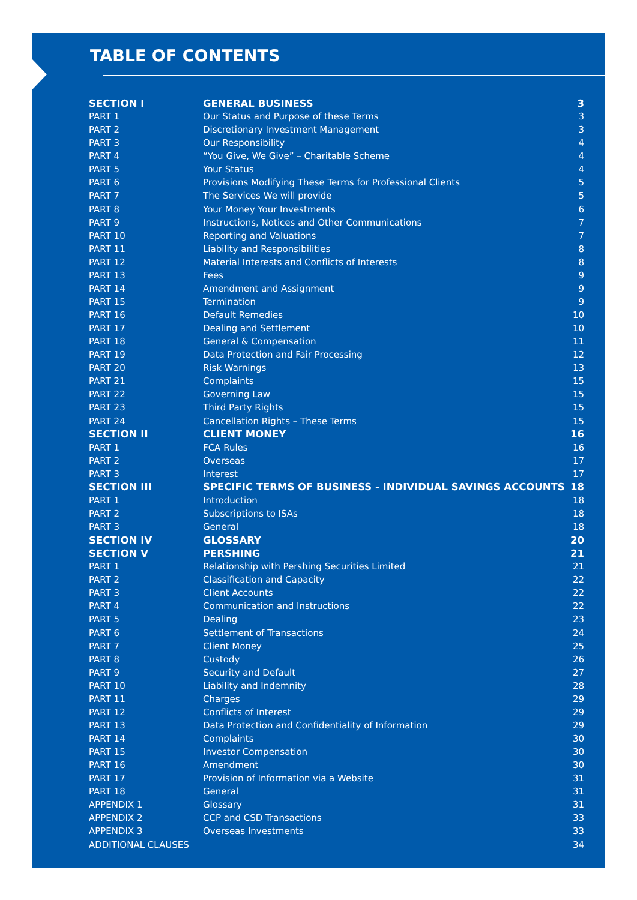TABLE OF CONTENTS
| SECTION I | GENERAL BUSINESS | 3 |
| PART 1 | Our Status and Purpose of these Terms | 3 |
| PART 2 | Discretionary Investment Management | 3 |
| PART 3 | Our Responsibility | 4 |
| PART 4 | “You Give, We Give” – Charitable Scheme | 4 |
| PART 5 | Your Status | 4 |
| PART 6 | Provisions Modifying These Terms for Professional Clients | 5 |
| PART 7 | The Services We will provide | 5 |
| PART 8 | Your Money Your Investments | 6 |
| PART 9 | Instructions, Notices and Other Communications | 7 |
| PART 10 | Reporting and Valuations | 7 |
| PART 11 | Liability and Responsibilities | 8 |
| PART 12 | Material Interests and Conflicts of Interests | 8 |
| PART 13 | Fees | 9 |
| PART 14 | Amendment and Assignment | 9 |
| PART 15 | Termination | 9 |
| PART 16 | Default Remedies | 10 |
| PART 17 | Dealing and Settlement | 10 |
| PART 18 | General & Compensation | 11 |
| PART 19 | Data Protection and Fair Processing | 12 |
| PART 20 | Risk Warnings | 13 |
| PART 21 | Complaints | 15 |
| PART 22 | Governing Law | 15 |
| PART 23 | Third Party Rights | 15 |
| PART 24 | Cancellation Rights – These Terms | 15 |
| SECTION II | CLIENT MONEY | 16 |
| PART 1 | FCA Rules | 16 |
| PART 2 | Overseas | 17 |
| PART 3 | Interest | 17 |
| SECTION III | SPECIFIC TERMS OF BUSINESS - INDIVIDUAL SAVINGS ACCOUNTS | 18 |
| PART 1 | Introduction | 18 |
| PART 2 | Subscriptions to ISAs | 18 |
| PART 3 | General | 18 |
| SECTION IV | GLOSSARY | 20 |
| SECTION V | PERSHING | 21 |
| PART 1 | Relationship with Pershing Securities Limited | 21 |
| PART 2 | Classification and Capacity | 22 |
| PART 3 | Client Accounts | 22 |
| PART 4 | Communication and Instructions | 22 |
| PART 5 | Dealing | 23 |
| PART 6 | Settlement of Transactions | 24 |
| PART 7 | Client Money | 25 |
| PART 8 | Custody | 26 |
| PART 9 | Security and Default | 27 |
| PART 10 | Liability and Indemnity | 28 |
| PART 11 | Charges | 29 |
| PART 12 | Conflicts of Interest | 29 |
| PART 13 | Data Protection and Confidentiality of Information | 29 |
| PART 14 | Complaints | 30 |
| PART 15 | Investor Compensation | 30 |
| PART 16 | Amendment | 30 |
| PART 17 | Provision of Information via a Website | 31 |
| PART 18 | General | 31 |
| APPENDIX 1 | Glossary | 31 |
| APPENDIX 2 | CCP and CSD Transactions | 33 |
| APPENDIX 3 | Overseas Investments | 33 |
| ADDITIONAL CLAUSES | | 34 |